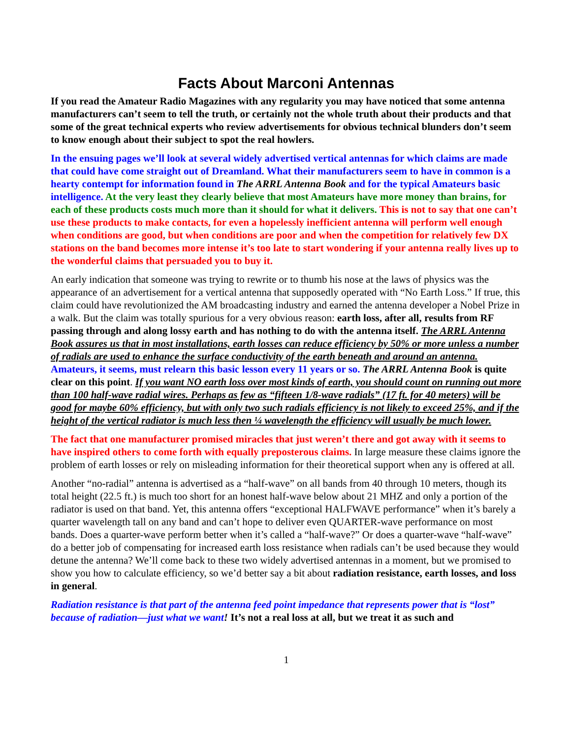Facts About Marconi Antennas
If you read the Amateur Radio Magazines with any regularity you may have noticed that some antenna manufacturers can’t seem to tell the truth, or certainly not the whole truth about their products and that some of the great technical experts who review advertisements for obvious technical blunders don’t seem to know enough about their subject to spot the real howlers.
In the ensuing pages we’ll look at several widely advertised vertical antennas for which claims are made that could have come straight out of Dreamland. What their manufacturers seem to have in common is a hearty contempt for information found in The ARRL Antenna Book and for the typical Amateurs basic intelligence. At the very least they clearly believe that most Amateurs have more money than brains, for each of these products costs much more than it should for what it delivers. This is not to say that one can’t use these products to make contacts, for even a hopelessly inefficient antenna will perform well enough when conditions are good, but when conditions are poor and when the competition for relatively few DX stations on the band becomes more intense it’s too late to start wondering if your antenna really lives up to the wonderful claims that persuaded you to buy it.
An early indication that someone was trying to rewrite or to thumb his nose at the laws of physics was the appearance of an advertisement for a vertical antenna that supposedly operated with “No Earth Loss.” If true, this claim could have revolutionized the AM broadcasting industry and earned the antenna developer a Nobel Prize in a walk. But the claim was totally spurious for a very obvious reason: earth loss, after all, results from RF passing through and along lossy earth and has nothing to do with the antenna itself. The ARRL Antenna Book assures us that in most installations, earth losses can reduce efficiency by 50% or more unless a number of radials are used to enhance the surface conductivity of the earth beneath and around an antenna. Amateurs, it seems, must relearn this basic lesson every 11 years or so. The ARRL Antenna Book is quite clear on this point. If you want NO earth loss over most kinds of earth, you should count on running out more than 100 half-wave radial wires. Perhaps as few as “fifteen 1/8-wave radials” (17 ft. for 40 meters) will be good for maybe 60% efficiency, but with only two such radials efficiency is not likely to exceed 25%, and if the height of the vertical radiator is much less then ¼ wavelength the efficiency will usually be much lower.
The fact that one manufacturer promised miracles that just weren’t there and got away with it seems to have inspired others to come forth with equally preposterous claims. In large measure these claims ignore the problem of earth losses or rely on misleading information for their theoretical support when any is offered at all.
Another “no-radial” antenna is advertised as a “half-wave” on all bands from 40 through 10 meters, though its total height (22.5 ft.) is much too short for an honest half-wave below about 21 MHZ and only a portion of the radiator is used on that band. Yet, this antenna offers “exceptional HALFWAVE performance” when it’s barely a quarter wavelength tall on any band and can’t hope to deliver even QUARTER-wave performance on most bands. Does a quarter-wave perform better when it’s called a “half-wave?” Or does a quarter-wave “half-wave” do a better job of compensating for increased earth loss resistance when radials can’t be used because they would detune the antenna? We’ll come back to these two widely advertised antennas in a moment, but we promised to show you how to calculate efficiency, so we’d better say a bit about radiation resistance, earth losses, and loss in general.
Radiation resistance is that part of the antenna feed point impedance that represents power that is “lost” because of radiation—just what we want! It’s not a real loss at all, but we treat it as such and
1